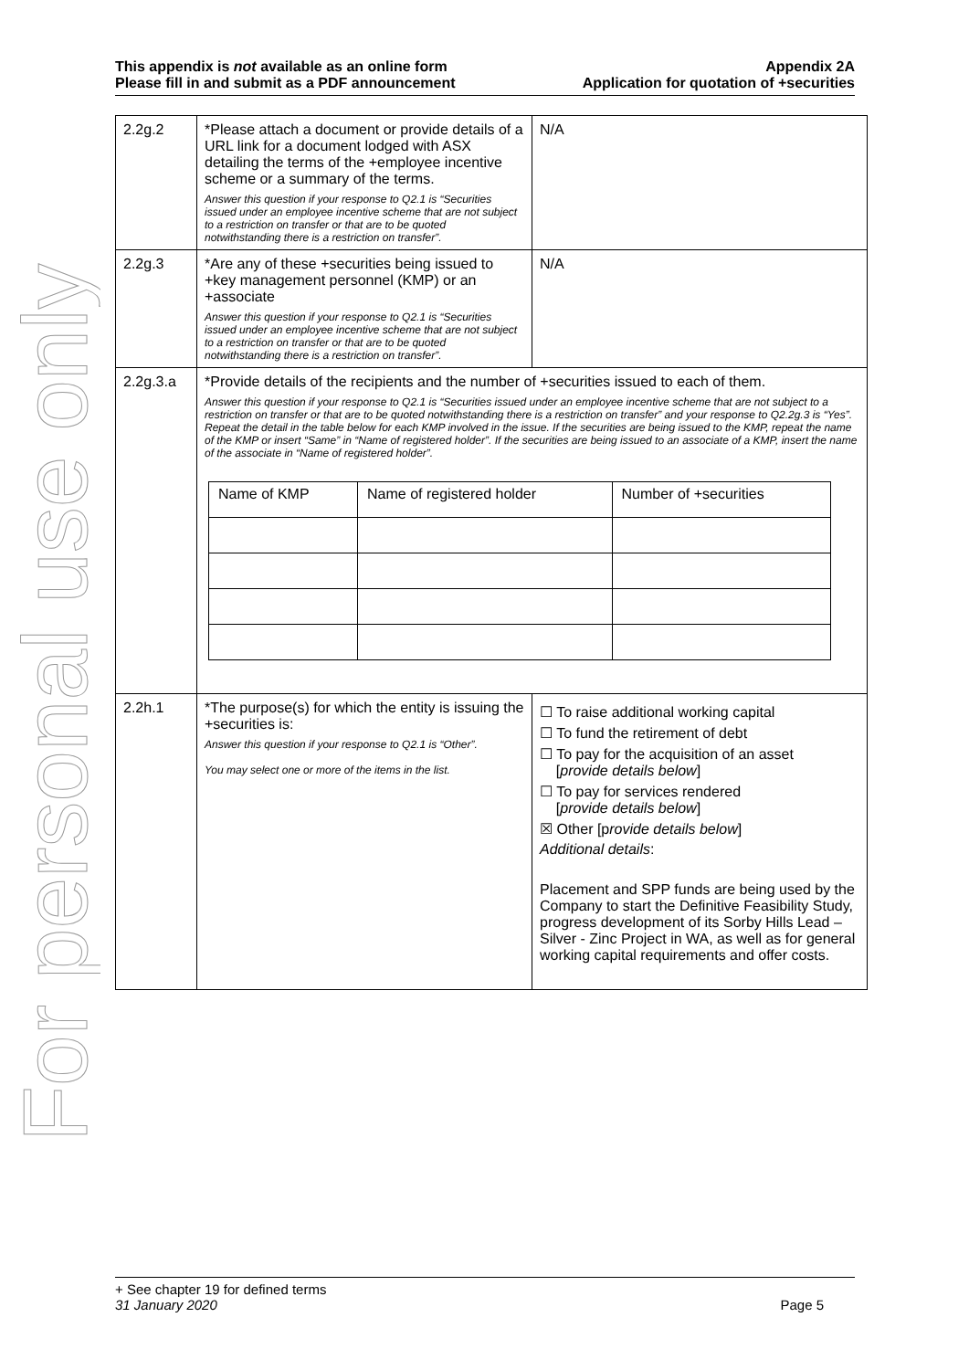For personal use only
This appendix is not available as an online form
Please fill in and submit as a PDF announcement
Appendix 2A
Application for quotation of +securities
| 2.2g.2 | *Please attach a document or provide details of a URL link for a document lodged with ASX detailing the terms of the +employee incentive scheme or a summary of the terms. Answer this question if your response to Q2.1 is “Securities issued under an employee incentive scheme that are not subject to a restriction on transfer or that are to be quoted notwithstanding there is a restriction on transfer”. | N/A |
| 2.2g.3 | *Are any of these +securities being issued to +key management personnel (KMP) or an +associate Answer this question if your response to Q2.1 is “Securities issued under an employee incentive scheme that are not subject to a restriction on transfer or that are to be quoted notwithstanding there is a restriction on transfer”. | N/A |
| 2.2g.3.a | *Provide details of the recipients and the number of +securities issued to each of them. Answer this question if your response to Q2.1 is “Securities issued under an employee incentive scheme that are not subject to a restriction on transfer or that are to be quoted notwithstanding there is a restriction on transfer” and your response to Q2.2g.3 is “Yes”. Repeat the detail in the table below for each KMP involved in the issue. If the securities are being issued to the KMP, repeat the name of the KMP or insert “Same” in “Name of registered holder”. If the securities are being issued to an associate of a KMP, insert the name of the associate in “Name of registered holder”. / Name of KMP / Name of registered holder / Number of +securities / | |
| 2.2h.1 | *The purpose(s) for which the entity is issuing the +securities is: Answer this question if your response to Q2.1 is “Other”. You may select one or more of the items in the list. | ☐ To raise additional working capital ☐ To fund the retirement of debt ☐ To pay for the acquisition of an asset [ provide details below ] ☐ To pay for services rendered [ provide details below ] ☒ Other [p rovide details below ] Additional details : Placement and SPP funds are being used by the Company to start the Definitive Feasibility Study, progress development of its Sorby Hills Lead – Silver - Zinc Project in WA, as well as for general working capital requirements and offer costs. |
+ See chapter 19 for defined terms
31 January 2020 Page 5